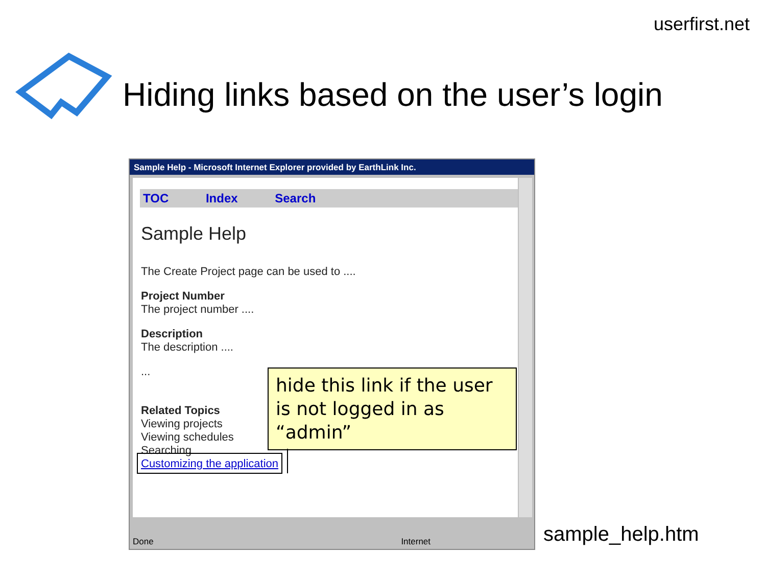userfirst.net
Hiding links based on the user’s login
Sample Help - Microsoft Internet Explorer provided by EarthLink Inc.
TOC Index Search
Sample Help
The Create Project page can be used to ....
Project Number
The project number ....
Description
The description ....
...
Related Topics
Viewing projects
Viewing schedules
Searching
Customizing the application
Done Internet
hide this link if the user is not logged in as “admin”
sample_help.htm